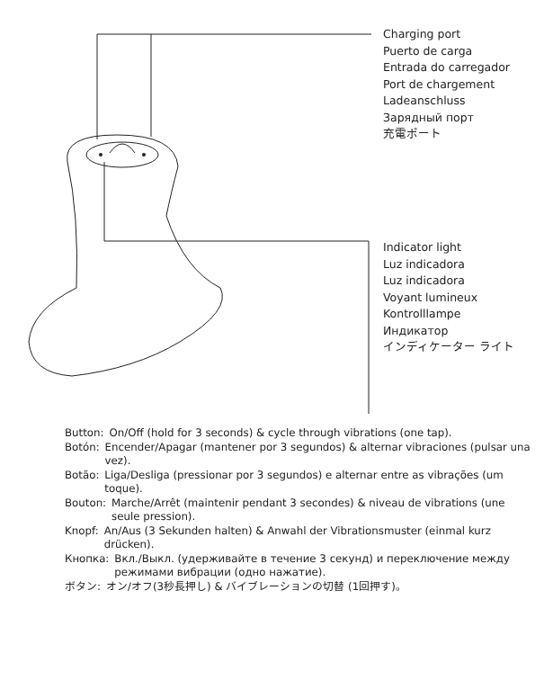Charging port
Puerto de carga
Entrada do carregador
Port de chargement
Ladeanschluss
Зарядный порт
充電ポート
Indicator light
Luz indicadora
Luz indicadora
Voyant lumineux
Kontrolllampe
Индикатор
インディケーター ライト
Button: On/Off (hold for 3 seconds) & cycle through vibrations (one tap).
Botón: Encender/Apagar (mantener por 3 segundos) & alternar vibraciones (pulsar una vez).
Botão: Liga/Desliga (pressionar por 3 segundos) e alternar entre as vibrações (um toque).
Bouton: Marche/Arrêt (maintenir pendant 3 secondes) & niveau de vibrations (une seule pression).
Knopf: An/Aus (3 Sekunden halten) & Anwahl der Vibrationsmuster (einmal kurz drücken).
Кнопка: Вкл./Выкл. (удерживайте в течение 3 секунд) и переключение между режимами вибрации (одно нажатие).
ボタン: オン/オフ(3秒長押し) & バイブレーションの切替 (1回押す)。